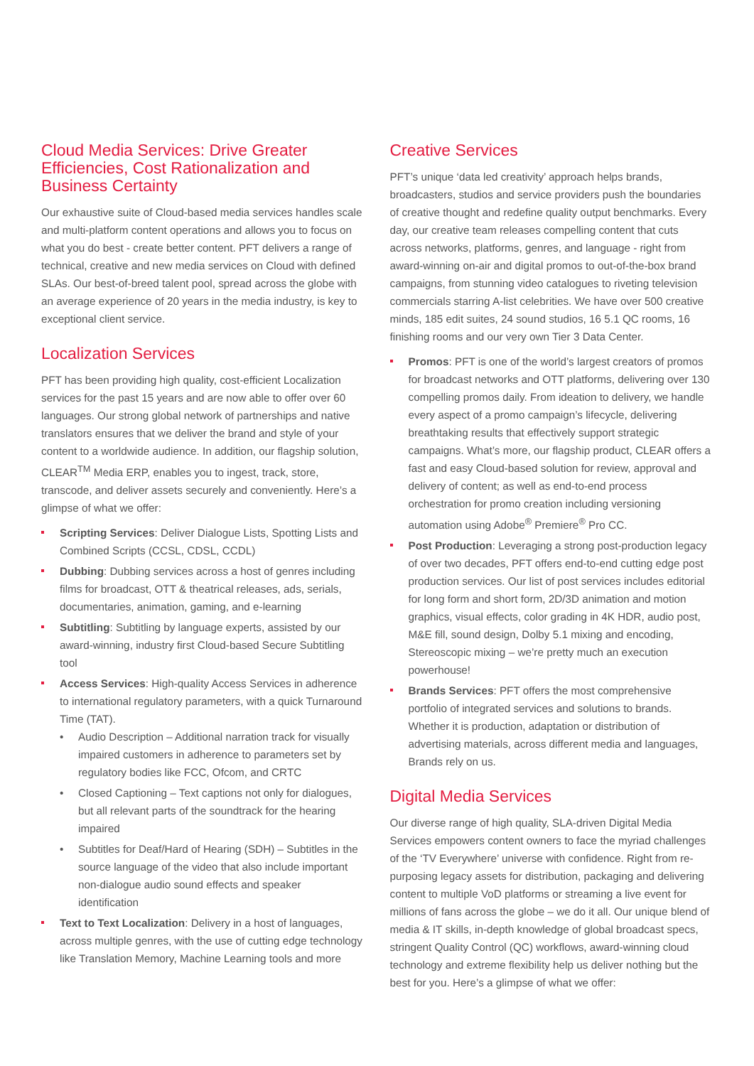Cloud Media Services: Drive Greater Efficiencies, Cost Rationalization and Business Certainty
Our exhaustive suite of Cloud-based media services handles scale and multi-platform content operations and allows you to focus on what you do best - create better content. PFT delivers a range of technical, creative and new media services on Cloud with defined SLAs. Our best-of-breed talent pool, spread across the globe with an average experience of 20 years in the media industry, is key to exceptional client service.
Localization Services
PFT has been providing high quality, cost-efficient Localization services for the past 15 years and are now able to offer over 60 languages. Our strong global network of partnerships and native translators ensures that we deliver the brand and style of your content to a worldwide audience. In addition, our flagship solution, CLEAR<sup>TM</sup> Media ERP, enables you to ingest, track, store, transcode, and deliver assets securely and conveniently. Here’s a glimpse of what we offer:
Scripting Services: Deliver Dialogue Lists, Spotting Lists and Combined Scripts (CCSL, CDSL, CCDL)
Dubbing: Dubbing services across a host of genres including films for broadcast, OTT & theatrical releases, ads, serials, documentaries, animation, gaming, and e-learning
Subtitling: Subtitling by language experts, assisted by our award-winning, industry first Cloud-based Secure Subtitling tool
Access Services: High-quality Access Services in adherence to international regulatory parameters, with a quick Turnaround Time (TAT).
• Audio Description – Additional narration track for visually impaired customers in adherence to parameters set by regulatory bodies like FCC, Ofcom, and CRTC
• Closed Captioning – Text captions not only for dialogues, but all relevant parts of the soundtrack for the hearing impaired
• Subtitles for Deaf/Hard of Hearing (SDH) – Subtitles in the source language of the video that also include important non-dialogue audio sound effects and speaker identification
Text to Text Localization: Delivery in a host of languages, across multiple genres, with the use of cutting edge technology like Translation Memory, Machine Learning tools and more
Creative Services
PFT’s unique ‘data led creativity’ approach helps brands, broadcasters, studios and service providers push the boundaries of creative thought and redefine quality output benchmarks. Every day, our creative team releases compelling content that cuts across networks, platforms, genres, and language - right from award-winning on-air and digital promos to out-of-the-box brand campaigns, from stunning video catalogues to riveting television commercials starring A-list celebrities. We have over 500 creative minds, 185 edit suites, 24 sound studios, 16 5.1 QC rooms, 16 finishing rooms and our very own Tier 3 Data Center.
Promos: PFT is one of the world’s largest creators of promos for broadcast networks and OTT platforms, delivering over 130 compelling promos daily. From ideation to delivery, we handle every aspect of a promo campaign’s lifecycle, delivering breathtaking results that effectively support strategic campaigns. What’s more, our flagship product, CLEAR offers a fast and easy Cloud-based solution for review, approval and delivery of content; as well as end-to-end process orchestration for promo creation including versioning automation using Adobe<sup>®</sup> Premiere<sup>®</sup> Pro CC.
Post Production: Leveraging a strong post-production legacy of over two decades, PFT offers end-to-end cutting edge post production services. Our list of post services includes editorial for long form and short form, 2D/3D animation and motion graphics, visual effects, color grading in 4K HDR, audio post, M&E fill, sound design, Dolby 5.1 mixing and encoding, Stereoscopic mixing – we’re pretty much an execution powerhouse!
Brands Services: PFT offers the most comprehensive portfolio of integrated services and solutions to brands. Whether it is production, adaptation or distribution of advertising materials, across different media and languages, Brands rely on us.
Digital Media Services
Our diverse range of high quality, SLA-driven Digital Media Services empowers content owners to face the myriad challenges of the ‘TV Everywhere’ universe with confidence. Right from re-purposing legacy assets for distribution, packaging and delivering content to multiple VoD platforms or streaming a live event for millions of fans across the globe – we do it all. Our unique blend of media & IT skills, in-depth knowledge of global broadcast specs, stringent Quality Control (QC) workflows, award-winning cloud technology and extreme flexibility help us deliver nothing but the best for you. Here’s a glimpse of what we offer: